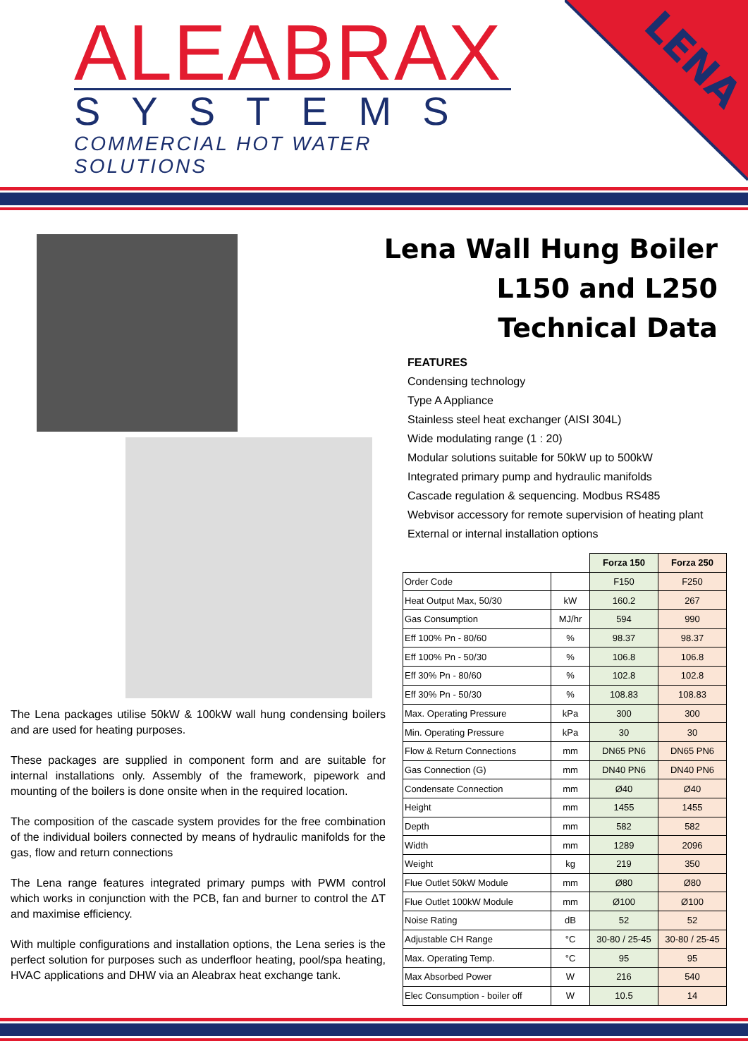ALEABRAX
SYSTEMS
COMMERCIAL HOT WATER SOLUTIONS
LENA
Lena Wall Hung Boiler
L150 and L250
Technical Data
FEATURES
Condensing technology
Type A Appliance
Stainless steel heat exchanger (AISI 304L)
Wide modulating range (1 : 20)
Modular solutions suitable for 50kW up to 500kW
Integrated primary pump and hydraulic manifolds
Cascade regulation & sequencing. Modbus RS485
Webvisor accessory for remote supervision of heating plant
External or internal installation options
| | | Forza 150 | Forza 250 |
| --- | --- | --- | --- |
| Order Code | | F150 | F250 |
| Heat Output Max, 50/30 | kW | 160.2 | 267 |
| Gas Consumption | MJ/hr | 594 | 990 |
| Eff 100% Pn - 80/60 | % | 98.37 | 98.37 |
| Eff 100% Pn - 50/30 | % | 106.8 | 106.8 |
| Eff 30% Pn - 80/60 | % | 102.8 | 102.8 |
| Eff 30% Pn - 50/30 | % | 108.83 | 108.83 |
| Max. Operating Pressure | kPa | 300 | 300 |
| Min. Operating Pressure | kPa | 30 | 30 |
| Flow & Return Connections | mm | DN65 PN6 | DN65 PN6 |
| Gas Connection (G) | mm | DN40 PN6 | DN40 PN6 |
| Condensate Connection | mm | Ø40 | Ø40 |
| Height | mm | 1455 | 1455 |
| Depth | mm | 582 | 582 |
| Width | mm | 1289 | 2096 |
| Weight | kg | 219 | 350 |
| Flue Outlet 50kW Module | mm | Ø80 | Ø80 |
| Flue Outlet 100kW Module | mm | Ø100 | Ø100 |
| Noise Rating | dB | 52 | 52 |
| Adjustable CH Range | °C | 30-80 / 25-45 | 30-80 / 25-45 |
| Max. Operating Temp. | °C | 95 | 95 |
| Max Absorbed Power | W | 216 | 540 |
| Elec Consumption - boiler off | W | 10.5 | 14 |
The Lena packages utilise 50kW & 100kW wall hung condensing boilers and are used for heating purposes.
These packages are supplied in component form and are suitable for internal installations only. Assembly of the framework, pipework and mounting of the boilers is done onsite when in the required location.
The composition of the cascade system provides for the free combination of the individual boilers connected by means of hydraulic manifolds for the gas, flow and return connections
The Lena range features integrated primary pumps with PWM control which works in conjunction with the PCB, fan and burner to control the ΔT and maximise efficiency.
With multiple configurations and installation options, the Lena series is the perfect solution for purposes such as underfloor heating, pool/spa heating, HVAC applications and DHW via an Aleabrax heat exchange tank.